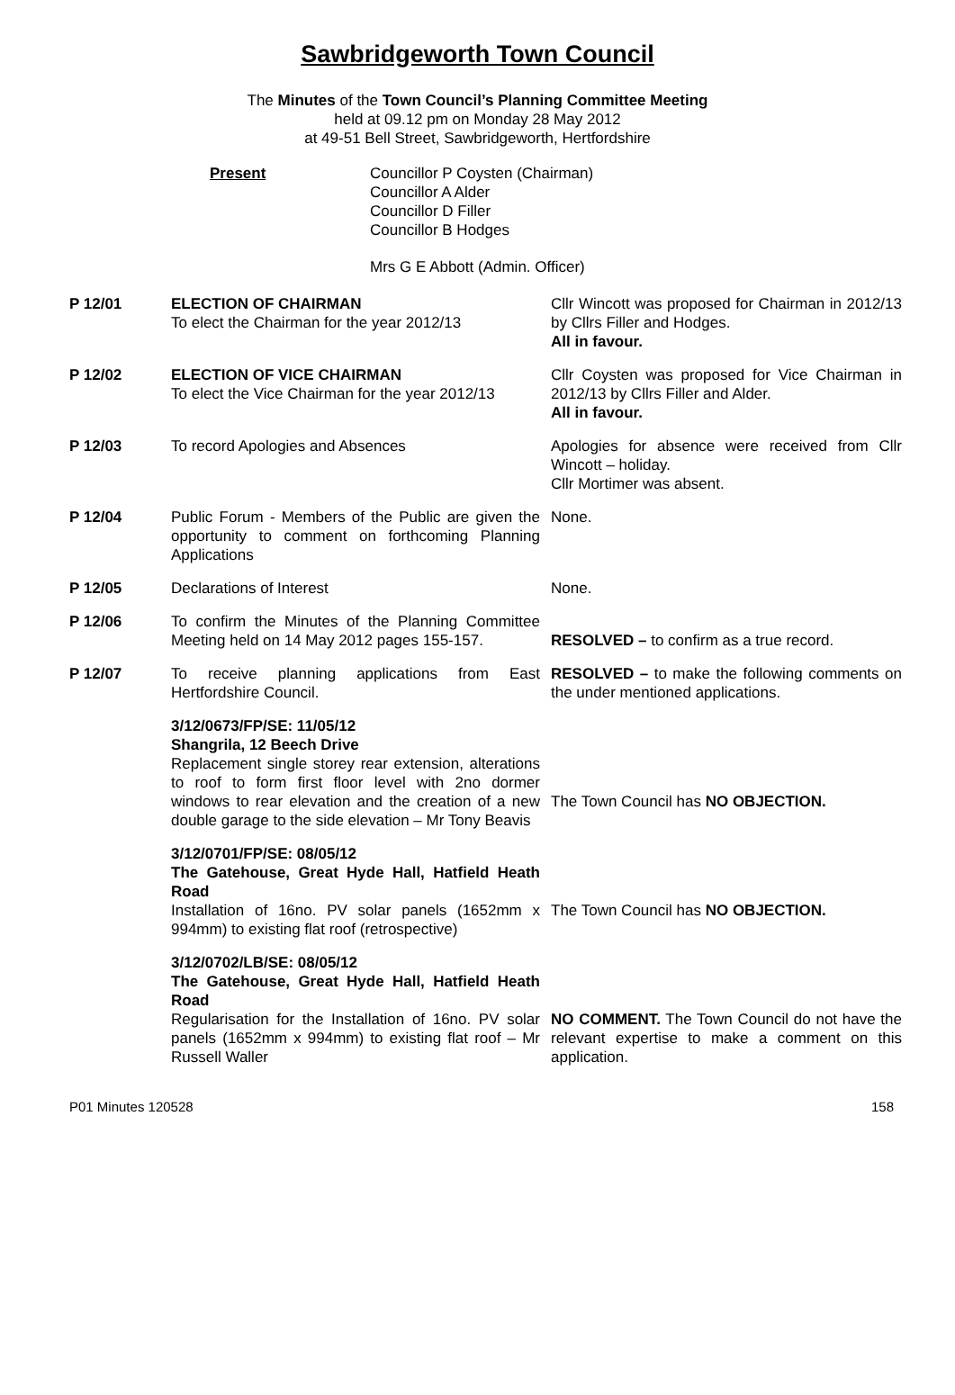Sawbridgeworth Town Council
The Minutes of the Town Council’s Planning Committee Meeting
held at 09.12 pm on Monday 28 May 2012
at 49-51 Bell Street, Sawbridgeworth, Hertfordshire
Present Councillor P Coysten (Chairman)
Councillor A Alder
Councillor D Filler
Councillor B Hodges
Mrs G E Abbott (Admin. Officer)
| P 12/01 | ELECTION OF CHAIRMAN To elect the Chairman for the year 2012/13 | Cllr Wincott was proposed for Chairman in 2012/13 by Cllrs Filler and Hodges. All in favour. |
| P 12/02 | ELECTION OF VICE CHAIRMAN To elect the Vice Chairman for the year 2012/13 | Cllr Coysten was proposed for Vice Chairman in 2012/13 by Cllrs Filler and Alder. All in favour. |
| P 12/03 | To record Apologies and Absences | Apologies for absence were received from Cllr Wincott – holiday. Cllr Mortimer was absent. |
| P 12/04 | Public Forum - Members of the Public are given the opportunity to comment on forthcoming Planning Applications | None. |
| P 12/05 | Declarations of Interest | None. |
| P 12/06 | To confirm the Minutes of the Planning Committee Meeting held on 14 May 2012 pages 155-157. | RESOLVED – to confirm as a true record. |
| P 12/07 | To receive planning applications from East Hertfordshire Council. | RESOLVED – to make the following comments on the under mentioned applications. |
| | 3/12/0673/FP/SE: 11/05/12 Shangrila, 12 Beech Drive Replacement single storey rear extension, alterations to roof to form first floor level with 2no dormer windows to rear elevation and the creation of a new double garage to the side elevation – Mr Tony Beavis | The Town Council has NO OBJECTION. |
| | 3/12/0701/FP/SE: 08/05/12 The Gatehouse, Great Hyde Hall, Hatfield Heath Road Installation of 16no. PV solar panels (1652mm x 994mm) to existing flat roof (retrospective) | The Town Council has NO OBJECTION. |
| | 3/12/0702/LB/SE: 08/05/12 The Gatehouse, Great Hyde Hall, Hatfield Heath Road Regularisation for the Installation of 16no. PV solar panels (1652mm x 994mm) to existing flat roof – Mr Russell Waller | NO COMMENT. The Town Council do not have the relevant expertise to make a comment on this application. |
P01 Minutes 120528 158